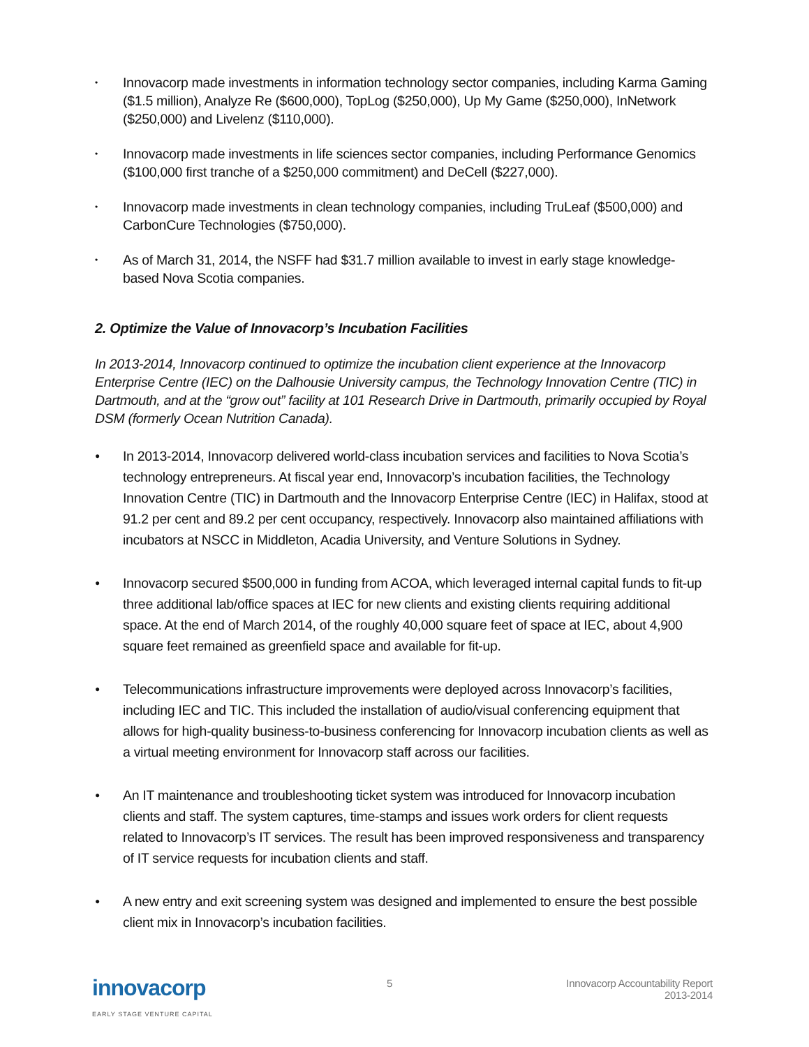• Innovacorp made investments in information technology sector companies, including Karma Gaming ($1.5 million), Analyze Re ($600,000), TopLog ($250,000), Up My Game ($250,000), InNetwork ($250,000) and Livelenz ($110,000).
• Innovacorp made investments in life sciences sector companies, including Performance Genomics ($100,000 first tranche of a $250,000 commitment) and DeCell ($227,000).
• Innovacorp made investments in clean technology companies, including TruLeaf ($500,000) and CarbonCure Technologies ($750,000).
• As of March 31, 2014, the NSFF had $31.7 million available to invest in early stage knowledge-based Nova Scotia companies.
2. Optimize the Value of Innovacorp’s Incubation Facilities
In 2013-2014, Innovacorp continued to optimize the incubation client experience at the Innovacorp Enterprise Centre (IEC) on the Dalhousie University campus, the Technology Innovation Centre (TIC) in Dartmouth, and at the “grow out” facility at 101 Research Drive in Dartmouth, primarily occupied by Royal DSM (formerly Ocean Nutrition Canada).
● In 2013-2014, Innovacorp delivered world-class incubation services and facilities to Nova Scotia’s technology entrepreneurs. At fiscal year end, Innovacorp’s incubation facilities, the Technology Innovation Centre (TIC) in Dartmouth and the Innovacorp Enterprise Centre (IEC) in Halifax, stood at 91.2 per cent and 89.2 per cent occupancy, respectively. Innovacorp also maintained affiliations with incubators at NSCC in Middleton, Acadia University, and Venture Solutions in Sydney.
● Innovacorp secured $500,000 in funding from ACOA, which leveraged internal capital funds to fit-up three additional lab/office spaces at IEC for new clients and existing clients requiring additional space. At the end of March 2014, of the roughly 40,000 square feet of space at IEC, about 4,900 square feet remained as greenfield space and available for fit-up.
● Telecommunications infrastructure improvements were deployed across Innovacorp’s facilities, including IEC and TIC. This included the installation of audio/visual conferencing equipment that allows for high-quality business-to-business conferencing for Innovacorp incubation clients as well as a virtual meeting environment for Innovacorp staff across our facilities.
● An IT maintenance and troubleshooting ticket system was introduced for Innovacorp incubation clients and staff. The system captures, time-stamps and issues work orders for client requests related to Innovacorp’s IT services. The result has been improved responsiveness and transparency of IT service requests for incubation clients and staff.
● A new entry and exit screening system was designed and implemented to ensure the best possible client mix in Innovacorp’s incubation facilities.
innovacorp
EARLY STAGE VENTURE CAPITAL
5 Innovacorp Accountability Report
2013-2014